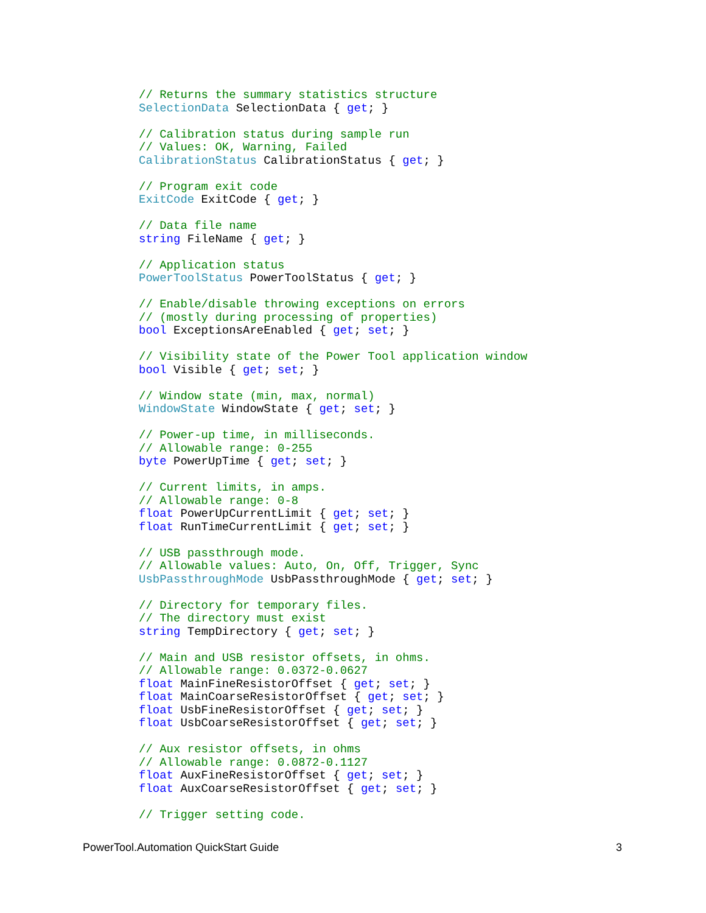// Returns the summary statistics structure
SelectionData SelectionData { get; }

// Calibration status during sample run
// Values: OK, Warning, Failed
CalibrationStatus CalibrationStatus { get; }

// Program exit code
ExitCode ExitCode { get; }

// Data file name
string FileName { get; }

// Application status
PowerToolStatus PowerToolStatus { get; }

// Enable/disable throwing exceptions on errors
// (mostly during processing of properties)
bool ExceptionsAreEnabled { get; set; }

// Visibility state of the Power Tool application window
bool Visible { get; set; }

// Window state (min, max, normal)
WindowState WindowState { get; set; }

// Power-up time, in milliseconds.
// Allowable range: 0-255
byte PowerUpTime { get; set; }

// Current limits, in amps.
// Allowable range: 0-8
float PowerUpCurrentLimit { get; set; }
float RunTimeCurrentLimit { get; set; }

// USB passthrough mode.
// Allowable values: Auto, On, Off, Trigger, Sync
UsbPassthroughMode UsbPassthroughMode { get; set; }

// Directory for temporary files.
// The directory must exist
string TempDirectory { get; set; }

// Main and USB resistor offsets, in ohms.
// Allowable range: 0.0372-0.0627
float MainFineResistorOffset { get; set; }
float MainCoarseResistorOffset { get; set; }
float UsbFineResistorOffset { get; set; }
float UsbCoarseResistorOffset { get; set; }

// Aux resistor offsets, in ohms
// Allowable range: 0.0872-0.1127
float AuxFineResistorOffset { get; set; }
float AuxCoarseResistorOffset { get; set; }

// Trigger setting code.
PowerTool.Automation QuickStart Guide 3